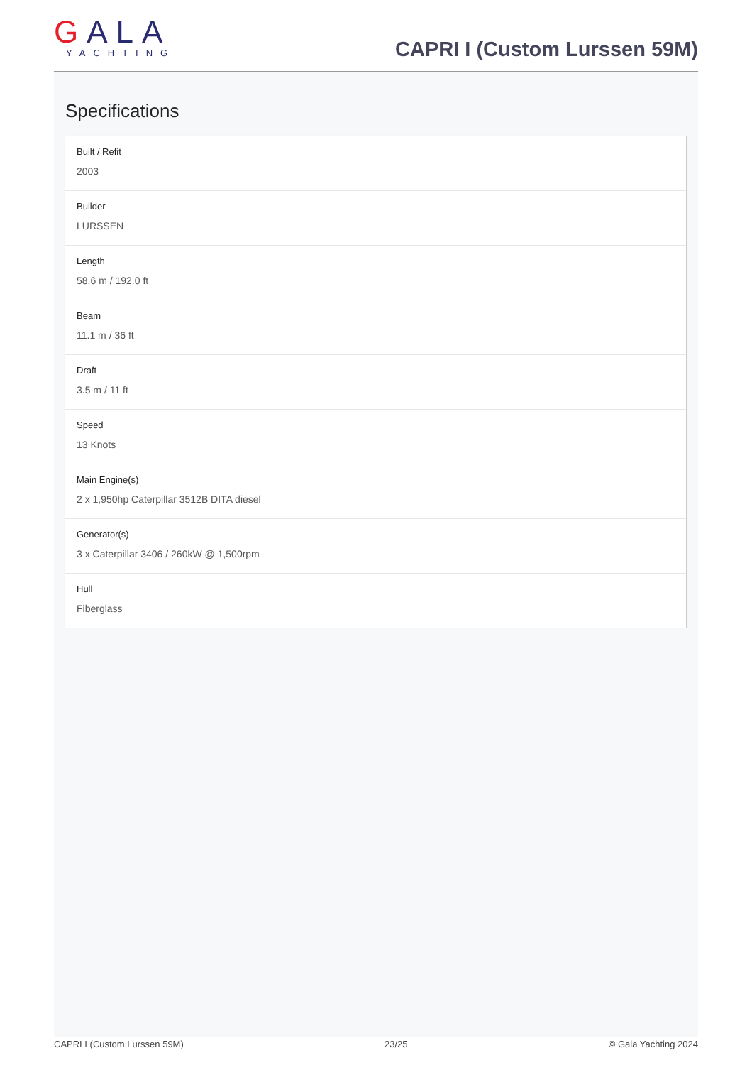GALA
YACHTING
CAPRI I (Custom Lurssen 59M)
Specifications
Built / Refit
2003
Builder
LURSSEN
Length
58.6 m / 192.0 ft
Beam
11.1 m / 36 ft
Draft
3.5 m / 11 ft
Speed
13 Knots
Main Engine(s)
2 x 1,950hp Caterpillar 3512B DITA diesel
Generator(s)
3 x Caterpillar 3406 / 260kW @ 1,500rpm
Hull
Fiberglass
CAPRI I (Custom Lurssen 59M) 23/25 © Gala Yachting 2024